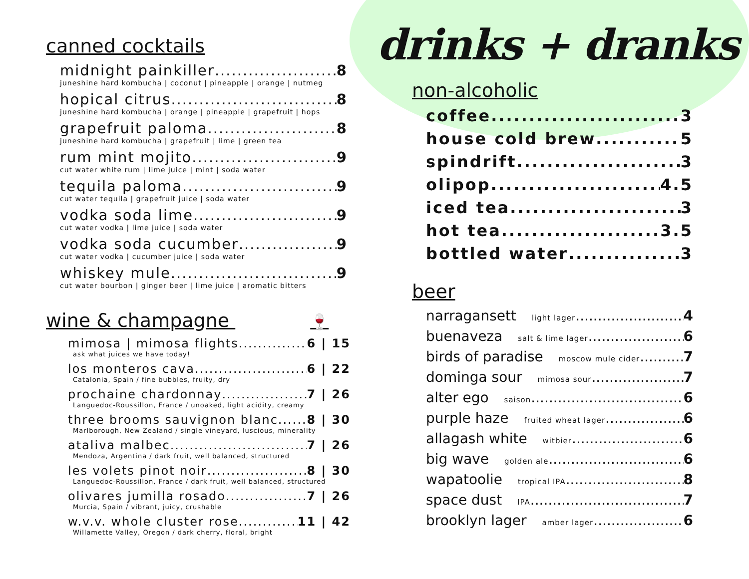canned cocktails
midnight painkiller 8
juneshine hard kombucha | coconut | pineapple | orange | nutmeg
hopical citrus 8
juneshine hard kombucha | orange | pineapple | grapefruit | hops
grapefruit paloma 8
juneshine hard kombucha | grapefruit | lime | green tea
rum mint mojito 9
cut water white rum | lime juice | mint | soda water
tequila paloma 9
cut water tequila | grapefruit juice | soda water
vodka soda lime 9
cut water vodka | lime juice | soda water
vodka soda cucumber 9
cut water vodka | cucumber juice | soda water
whiskey mule 9
cut water bourbon | ginger beer | lime juice | aromatic bitters
wine & champagne 🍷
mimosa | mimosa flights 6 | 15
ask what juices we have today!
los monteros cava 6 | 22
Catalonia, Spain / fine bubbles, fruity, dry
prochaine chardonnay 7 | 26
Languedoc-Roussillon, France / unoaked, light acidity, creamy
three brooms sauvignon blanc 8 | 30
Marlborough, New Zealand / single vineyard, luscious, minerality
ataliva malbec 7 | 26
Mendoza, Argentina / dark fruit, well balanced, structured
les volets pinot noir 8 | 30
Languedoc-Roussillon, France / dark fruit, well balanced, structured
olivares jumilla rosado 7 | 26
Murcia, Spain / vibrant, juicy, crushable
w.v.v. whole cluster rose 11 | 42
Willamette Valley, Oregon / dark cherry, floral, bright
drinks + dranks
non-alcoholic
coffee 3
house cold brew 5
spindrift 3
olipop 4.5
iced tea 3
hot tea 3.5
bottled water 3
beer
narragansett light lager 4
buenaveza salt & lime lager 6
birds of paradise moscow mule cider 7
dominga sour mimosa sour 7
alter ego saison 6
purple haze fruited wheat lager 6
allagash white witbier 6
big wave golden ale 6
wapatoolie tropical IPA 8
space dust IPA 7
brooklyn lager amber lager 6